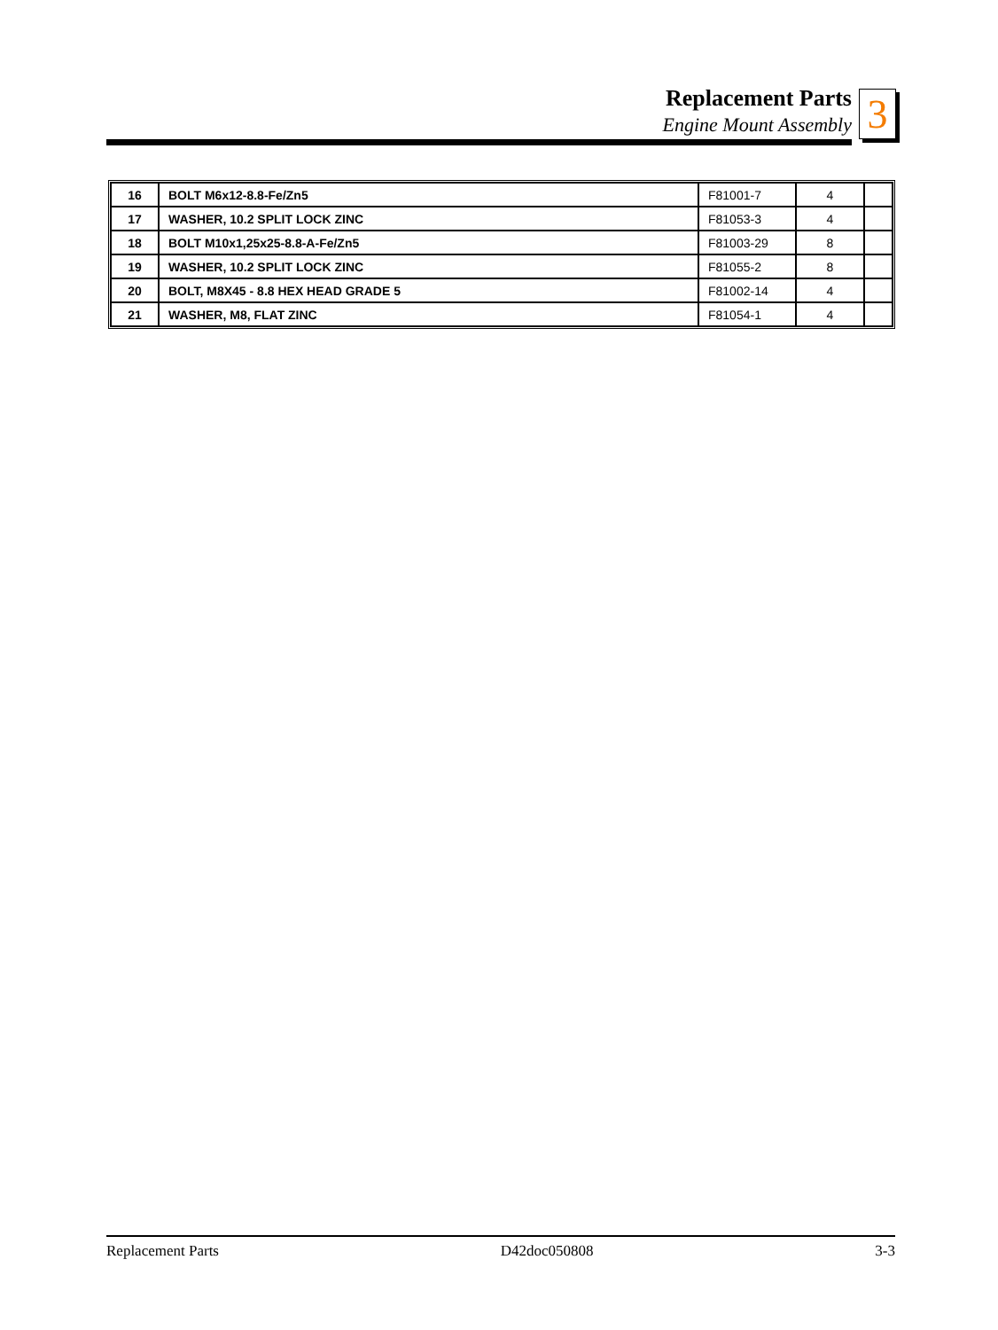Replacement Parts
Engine Mount Assembly
3
| 16 | BOLT M6x12-8.8-Fe/Zn5 | F81001-7 | 4 | |
| 17 | WASHER, 10.2 SPLIT LOCK ZINC | F81053-3 | 4 | |
| 18 | BOLT M10x1,25x25-8.8-A-Fe/Zn5 | F81003-29 | 8 | |
| 19 | WASHER, 10.2 SPLIT LOCK ZINC | F81055-2 | 8 | |
| 20 | BOLT, M8X45 - 8.8 HEX HEAD GRADE 5 | F81002-14 | 4 | |
| 21 | WASHER, M8, FLAT ZINC | F81054-1 | 4 | |
Replacement Parts D42doc050808 3-3